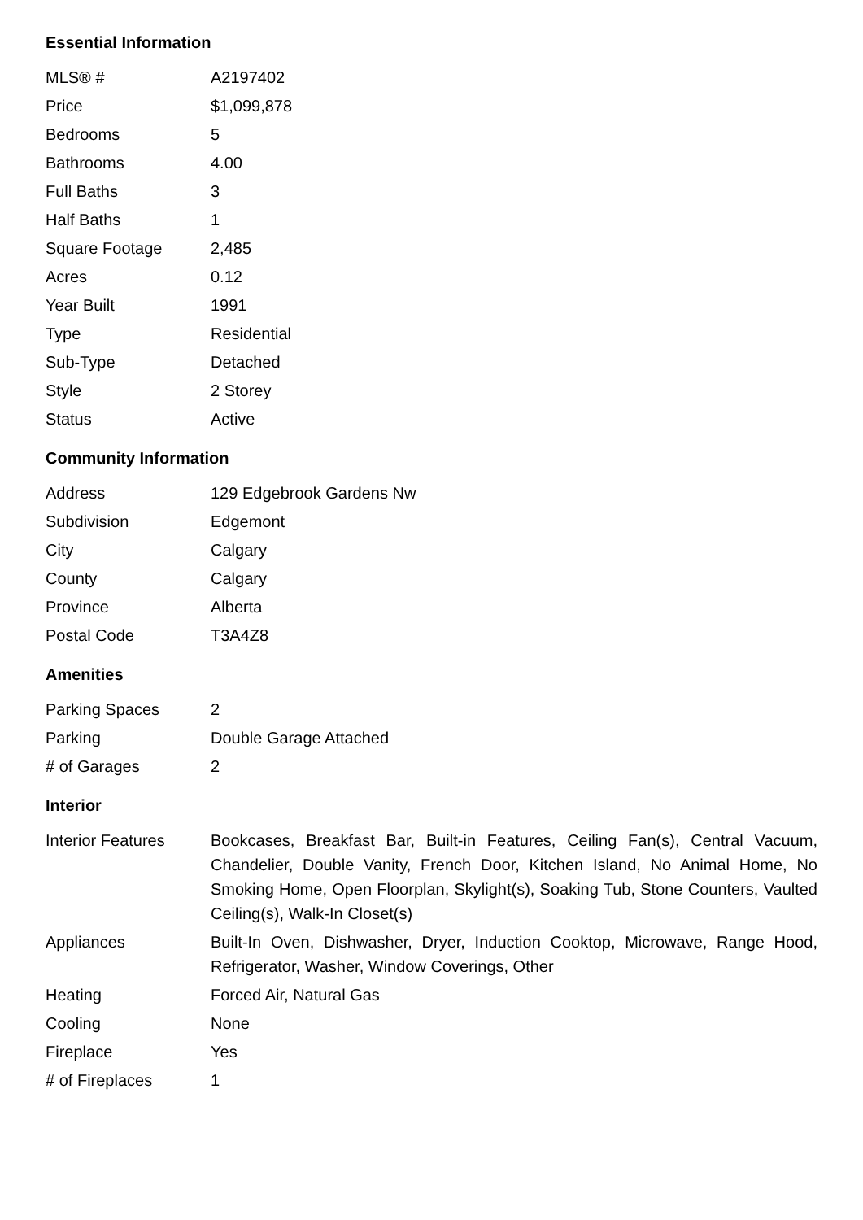Essential Information
| MLS® # | A2197402 |
| Price | $1,099,878 |
| Bedrooms | 5 |
| Bathrooms | 4.00 |
| Full Baths | 3 |
| Half Baths | 1 |
| Square Footage | 2,485 |
| Acres | 0.12 |
| Year Built | 1991 |
| Type | Residential |
| Sub-Type | Detached |
| Style | 2 Storey |
| Status | Active |
Community Information
| Address | 129 Edgebrook Gardens Nw |
| Subdivision | Edgemont |
| City | Calgary |
| County | Calgary |
| Province | Alberta |
| Postal Code | T3A4Z8 |
Amenities
| Parking Spaces | 2 |
| Parking | Double Garage Attached |
| # of Garages | 2 |
Interior
| Interior Features | Bookcases, Breakfast Bar, Built-in Features, Ceiling Fan(s), Central Vacuum, Chandelier, Double Vanity, French Door, Kitchen Island, No Animal Home, No Smoking Home, Open Floorplan, Skylight(s), Soaking Tub, Stone Counters, Vaulted Ceiling(s), Walk-In Closet(s) |
| Appliances | Built-In Oven, Dishwasher, Dryer, Induction Cooktop, Microwave, Range Hood, Refrigerator, Washer, Window Coverings, Other |
| Heating | Forced Air, Natural Gas |
| Cooling | None |
| Fireplace | Yes |
| # of Fireplaces | 1 |